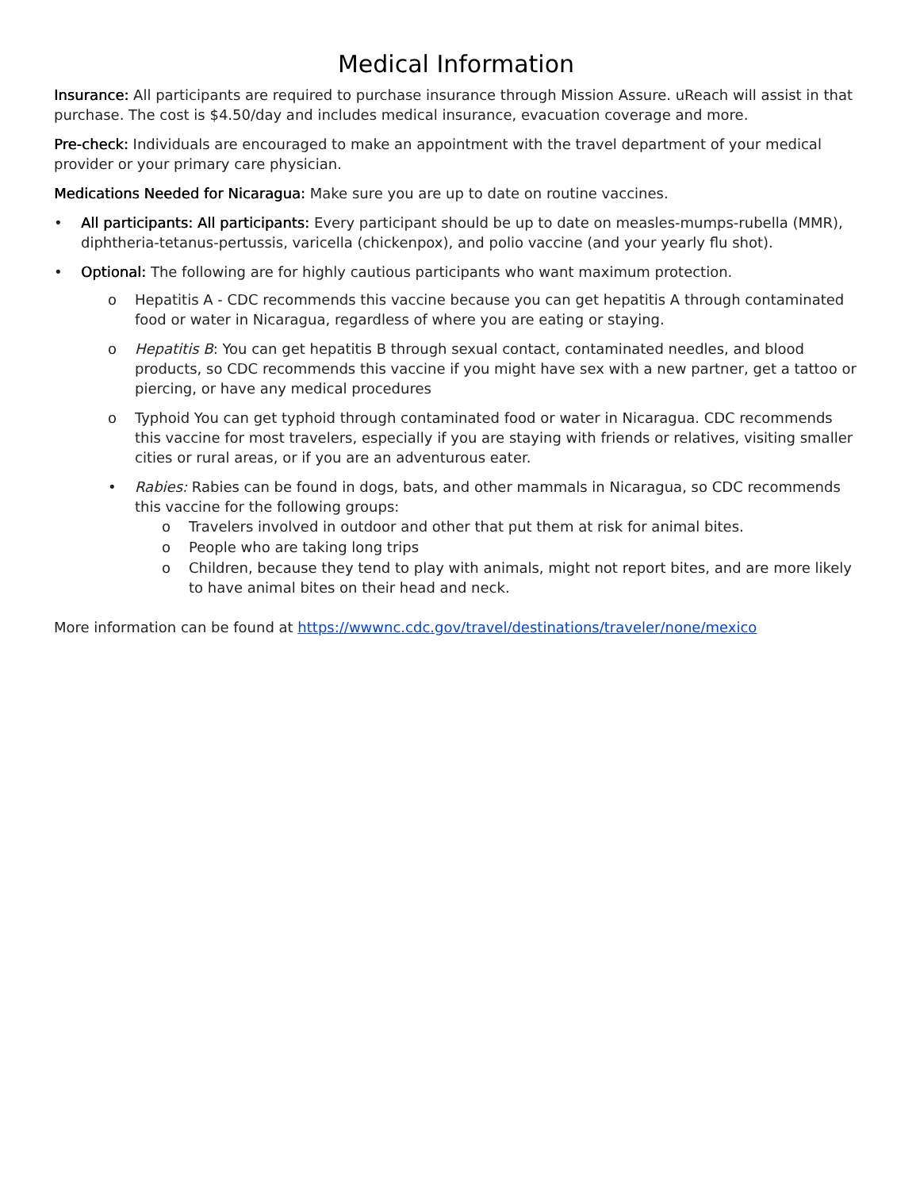Medical Information
Insurance: All participants are required to purchase insurance through Mission Assure. uReach will assist in that purchase. The cost is $4.50/day and includes medical insurance, evacuation coverage and more.
Pre-check: Individuals are encouraged to make an appointment with the travel department of your medical provider or your primary care physician.
Medications Needed for Nicaragua: Make sure you are up to date on routine vaccines.
• All participants: All participants: Every participant should be up to date on measles-mumps-rubella (MMR), diphtheria-tetanus-pertussis, varicella (chickenpox), and polio vaccine (and your yearly flu shot).
• Optional: The following are for highly cautious participants who want maximum protection.
o Hepatitis A - CDC recommends this vaccine because you can get hepatitis A through contaminated food or water in Nicaragua, regardless of where you are eating or staying.
o Hepatitis B: You can get hepatitis B through sexual contact, contaminated needles, and blood products, so CDC recommends this vaccine if you might have sex with a new partner, get a tattoo or piercing, or have any medical procedures
o Typhoid You can get typhoid through contaminated food or water in Nicaragua. CDC recommends this vaccine for most travelers, especially if you are staying with friends or relatives, visiting smaller cities or rural areas, or if you are an adventurous eater.
• Rabies: Rabies can be found in dogs, bats, and other mammals in Nicaragua, so CDC recommends this vaccine for the following groups:
o Travelers involved in outdoor and other that put them at risk for animal bites.
o People who are taking long trips
o Children, because they tend to play with animals, might not report bites, and are more likely to have animal bites on their head and neck.
More information can be found at https://wwwnc.cdc.gov/travel/destinations/traveler/none/mexico